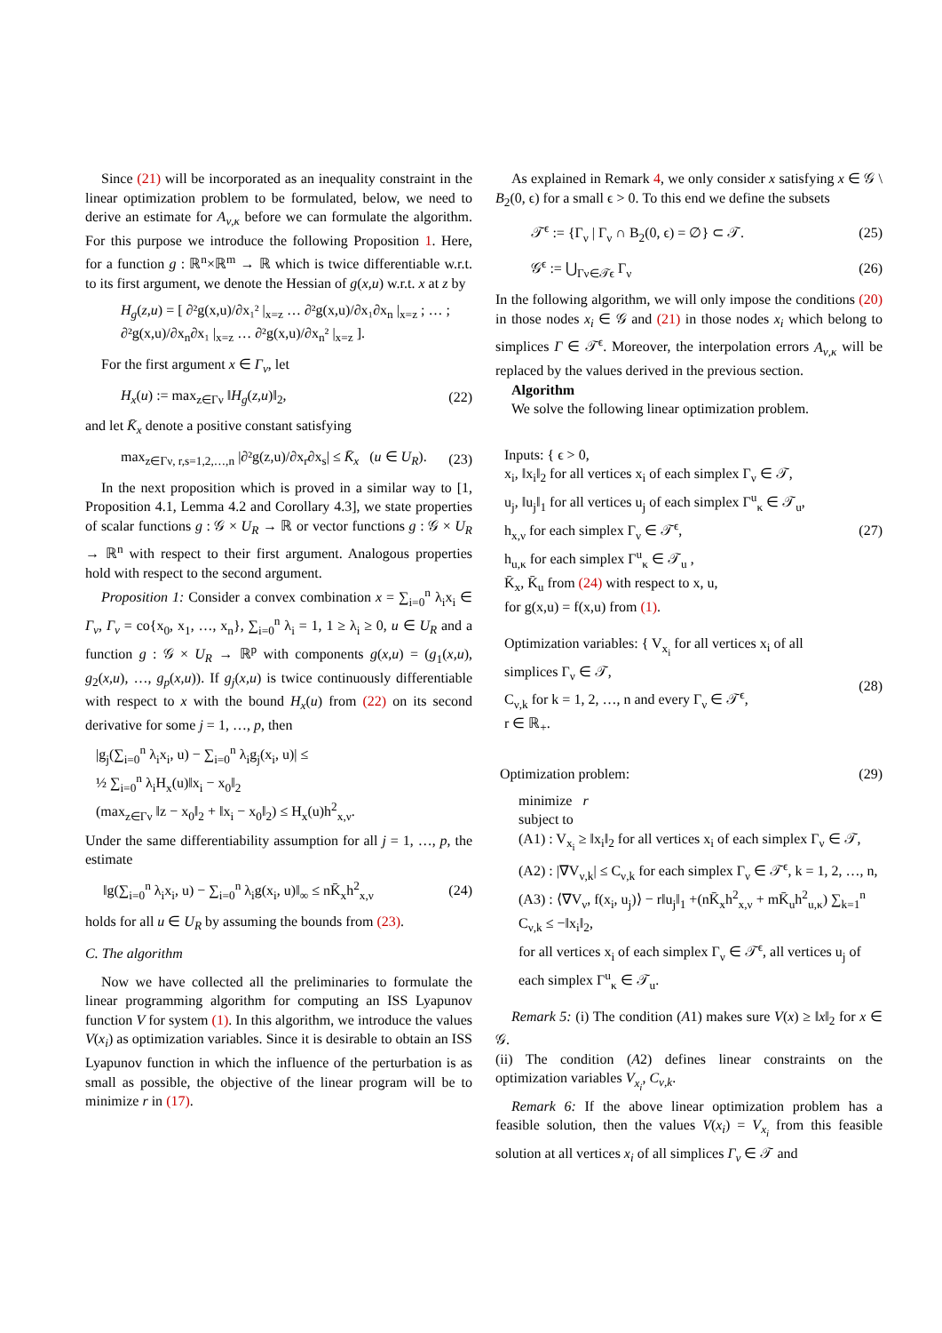Since (21) will be incorporated as an inequality constraint in the linear optimization problem to be formulated, below, we need to derive an estimate for A<sub>ν,κ</sub> before we can formulate the algorithm. For this purpose we introduce the following Proposition 1. Here, for a function g : ℝ<sup>n</sup>×ℝ<sup>m</sup> → ℝ which is twice differentiable w.r.t. to its first argument, we denote the Hessian of g(x,u) w.r.t. x at z by
H<sub>g</sub>(z,u) = [ ∂²g(x,u)/∂x₁² |<sub>x=z</sub> … ∂²g(x,u)/∂x₁∂x<sub>n</sub> |<sub>x=z</sub> ; … ; ∂²g(x,u)/∂x<sub>n</sub>∂x₁ |<sub>x=z</sub> … ∂²g(x,u)/∂x<sub>n</sub>² |<sub>x=z</sub> ].
For the first argument x ∈ Γ<sub>ν</sub>, let
H<sub>x</sub>(u) := max<sub>z∈Γν</sub> ‖H<sub>g</sub>(z,u)‖<sub>2</sub>, (22)
and let K̄<sub>x</sub> denote a positive constant satisfying
max<sub>z∈Γν, r,s=1,2,…,n</sub> |∂²g(z,u)/∂x<sub>r</sub>∂x<sub>s</sub>| ≤ K̄<sub>x</sub> (u ∈ U<sub>R</sub>). (23)
In the next proposition which is proved in a similar way to [1, Proposition 4.1, Lemma 4.2 and Corollary 4.3], we state properties of scalar functions g : 𝒢 × U<sub>R</sub> → ℝ or vector functions g : 𝒢 × U<sub>R</sub> → ℝ<sup>n</sup> with respect to their first argument. Analogous properties hold with respect to the second argument.
Proposition 1: Consider a convex combination x = ∑<sub>i=0</sub><sup>n</sup> λ<sub>i</sub>x<sub>i</sub> ∈ Γ<sub>ν</sub>, Γ<sub>ν</sub> = co{x<sub>0</sub>, x<sub>1</sub>, …, x<sub>n</sub>}, ∑<sub>i=0</sub><sup>n</sup> λ<sub>i</sub> = 1, 1 ≥ λ<sub>i</sub> ≥ 0, u ∈ U<sub>R</sub> and a function g : 𝒢 × U<sub>R</sub> → ℝ<sup>p</sup> with components g(x,u) = (g<sub>1</sub>(x,u), g<sub>2</sub>(x,u), …, g<sub>p</sub>(x,u)). If g<sub>j</sub>(x,u) is twice continuously differentiable with respect to x with the bound H<sub>x</sub>(u) from (22) on its second derivative for some j = 1, …, p, then
|g<sub>j</sub>(∑<sub>i=0</sub><sup>n</sup> λ<sub>i</sub>x<sub>i</sub>, u) − ∑<sub>i=0</sub><sup>n</sup> λ<sub>i</sub>g<sub>j</sub>(x<sub>i</sub>, u)| ≤
½ ∑<sub>i=0</sub><sup>n</sup> λ<sub>i</sub>H<sub>x</sub>(u)‖x<sub>i</sub> − x<sub>0</sub>‖<sub>2</sub>
(max<sub>z∈Γν</sub> ‖z − x<sub>0</sub>‖<sub>2</sub> + ‖x<sub>i</sub> − x<sub>0</sub>‖<sub>2</sub>) ≤ H<sub>x</sub>(u)h<sup>2</sup><sub>x,ν</sub>.
Under the same differentiability assumption for all j = 1, …, p, the estimate
‖g(∑<sub>i=0</sub><sup>n</sup> λ<sub>i</sub>x<sub>i</sub>, u) − ∑<sub>i=0</sub><sup>n</sup> λ<sub>i</sub>g(x<sub>i</sub>, u)‖<sub>∞</sub> ≤ nK̄<sub>x</sub>h<sup>2</sup><sub>x,ν</sub> (24)
holds for all u ∈ U<sub>R</sub> by assuming the bounds from (23).
C. The algorithm
Now we have collected all the preliminaries to formulate the linear programming algorithm for computing an ISS Lyapunov function V for system (1). In this algorithm, we introduce the values V(x<sub>i</sub>) as optimization variables. Since it is desirable to obtain an ISS Lyapunov function in which the influence of the perturbation is as small as possible, the objective of the linear program will be to minimize r in (17).
As explained in Remark 4, we only consider x satisfying x ∈ 𝒢 \ B<sub>2</sub>(0, ϵ) for a small ϵ > 0. To this end we define the subsets
𝒯<sup>ϵ</sup> := {Γ<sub>ν</sub> | Γ<sub>ν</sub> ∩ B<sub>2</sub>(0, ϵ) = ∅} ⊂ 𝒯. (25)
𝒢<sup>ϵ</sup> := ⋃<sub>Γν∈𝒯ϵ</sub> Γ<sub>ν</sub> (26)
In the following algorithm, we will only impose the conditions (20) in those nodes x<sub>i</sub> ∈ 𝒢 and (21) in those nodes x<sub>i</sub> which belong to simplices Γ ∈ 𝒯<sup>ϵ</sup>. Moreover, the interpolation errors A<sub>ν,κ</sub> will be replaced by the values derived in the previous section.
Algorithm
We solve the following linear optimization problem.
Inputs: { ϵ > 0,
x<sub>i</sub>, ‖x<sub>i</sub>‖<sub>2</sub> for all vertices x<sub>i</sub> of each simplex Γ<sub>ν</sub> ∈ 𝒯,
u<sub>j</sub>, ‖u<sub>j</sub>‖<sub>1</sub> for all vertices u<sub>j</sub> of each simplex Γ<sup>u</sup><sub>κ</sub> ∈ 𝒯<sub>u</sub>,
h<sub>x,ν</sub> for each simplex Γ<sub>ν</sub> ∈ 𝒯<sup>ϵ</sup>,
h<sub>u,κ</sub> for each simplex Γ<sup>u</sup><sub>κ</sub> ∈ 𝒯<sub>u</sub> ,
K̄<sub>x</sub>, K̄<sub>u</sub> from (24) with respect to x, u,
for g(x,u) = f(x,u) from (1). (27)
Optimization variables: { V<sub>x<sub>i</sub></sub> for all vertices x<sub>i</sub> of all simplices Γ<sub>ν</sub> ∈ 𝒯,
C<sub>ν,k</sub> for k = 1, 2, …, n and every Γ<sub>ν</sub> ∈ 𝒯<sup>ϵ</sup>,
r ∈ ℝ<sub>+</sub>. (28)
Optimization problem: (29)
minimize r
subject to
(A1) : V<sub>x<sub>i</sub></sub> ≥ ‖x<sub>i</sub>‖<sub>2</sub> for all vertices x<sub>i</sub> of each simplex Γ<sub>ν</sub> ∈ 𝒯,
(A2) : |∇V<sub>ν,k</sub>| ≤ C<sub>ν,k</sub> for each simplex Γ<sub>ν</sub> ∈ 𝒯<sup>ϵ</sup>, k = 1, 2, …, n,
(A3) : ⟨∇V<sub>ν</sub>, f(x<sub>i</sub>, u<sub>j</sub>)⟩ − r‖u<sub>j</sub>‖<sub>1</sub> +(nK̄<sub>x</sub>h<sup>2</sup><sub>x,ν</sub> + mK̄<sub>u</sub>h<sup>2</sup><sub>u,κ</sub>) ∑<sub>k=1</sub><sup>n</sup> C<sub>ν,k</sub> ≤ −‖x<sub>i</sub>‖<sub>2</sub>,
for all vertices x<sub>i</sub> of each simplex Γ<sub>ν</sub> ∈ 𝒯<sup>ϵ</sup>, all vertices u<sub>j</sub> of each simplex Γ<sup>u</sup><sub>κ</sub> ∈ 𝒯<sub>u</sub>.
Remark 5: (i) The condition (A1) makes sure V(x) ≥ ‖x‖<sub>2</sub> for x ∈ 𝒢.
(ii) The condition (A2) defines linear constraints on the optimization variables V<sub>x<sub>i</sub></sub>, C<sub>ν,k</sub>.
Remark 6: If the above linear optimization problem has a feasible solution, then the values V(x<sub>i</sub>) = V<sub>x<sub>i</sub></sub> from this feasible solution at all vertices x<sub>i</sub> of all simplices Γ<sub>ν</sub> ∈ 𝒯 and